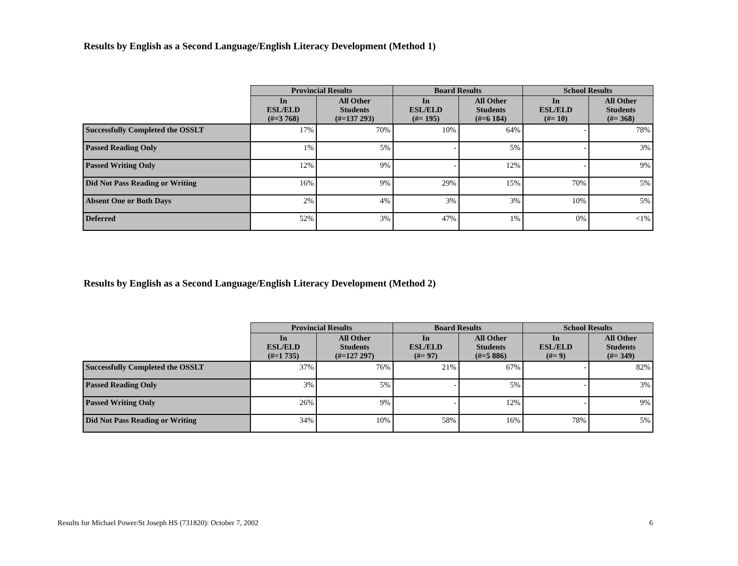Results by English as a Second Language/English Literacy Development (Method 1)
| | Provincial Results | | Board Results | | School Results | |
| --- | --- | --- | --- | --- | --- | --- |
| | In ESL/ELD (#=3 768) | All Other Students (#=137 293) | In ESL/ELD (#= 195) | All Other Students (#=6 184) | In ESL/ELD (#= 10) | All Other Students (#= 368) |
| Successfully Completed the OSSLT | 17% | 70% | 10% | 64% | - | 78% |
| Passed Reading Only | 1% | 5% | - | 5% | - | 3% |
| Passed Writing Only | 12% | 9% | - | 12% | - | 9% |
| Did Not Pass Reading or Writing | 16% | 9% | 29% | 15% | 70% | 5% |
| Absent One or Both Days | 2% | 4% | 3% | 3% | 10% | 5% |
| Deferred | 52% | 3% | 47% | 1% | 0% | <1% |
Results by English as a Second Language/English Literacy Development (Method 2)
| | Provincial Results | | Board Results | | School Results | |
| --- | --- | --- | --- | --- | --- | --- |
| | In ESL/ELD (#=1 735) | All Other Students (#=127 297) | In ESL/ELD (#= 97) | All Other Students (#=5 886) | In ESL/ELD (#= 9) | All Other Students (#= 349) |
| Successfully Completed the OSSLT | 37% | 76% | 21% | 67% | - | 82% |
| Passed Reading Only | 3% | 5% | - | 5% | - | 3% |
| Passed Writing Only | 26% | 9% | - | 12% | - | 9% |
| Did Not Pass Reading or Writing | 34% | 10% | 58% | 16% | 78% | 5% |
Results for Michael Power/St Joseph HS (731820): October 7, 2002 6